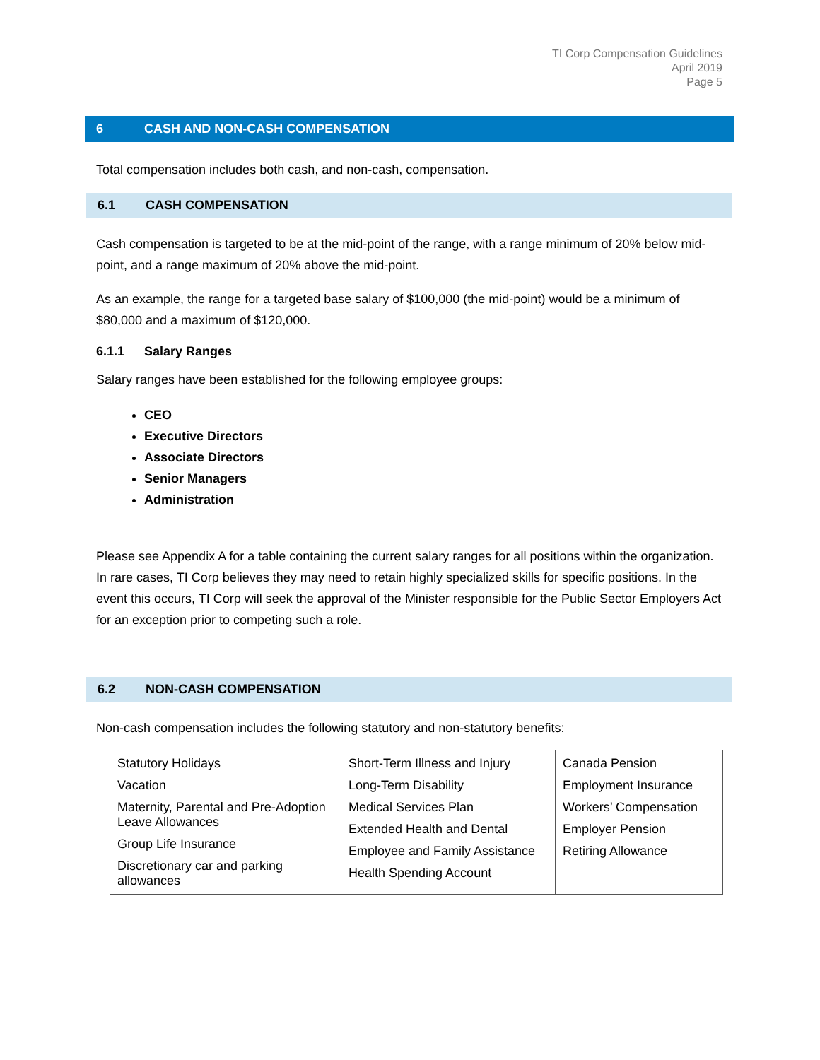TI Corp Compensation Guidelines
April 2019
Page 5
6 CASH AND NON-CASH COMPENSATION
Total compensation includes both cash, and non-cash, compensation.
6.1 CASH COMPENSATION
Cash compensation is targeted to be at the mid-point of the range, with a range minimum of 20% below mid-point, and a range maximum of 20% above the mid-point.
As an example, the range for a targeted base salary of $100,000 (the mid-point) would be a minimum of $80,000 and a maximum of $120,000.
6.1.1 Salary Ranges
Salary ranges have been established for the following employee groups:
CEO
Executive Directors
Associate Directors
Senior Managers
Administration
Please see Appendix A for a table containing the current salary ranges for all positions within the organization. In rare cases, TI Corp believes they may need to retain highly specialized skills for specific positions. In the event this occurs, TI Corp will seek the approval of the Minister responsible for the Public Sector Employers Act for an exception prior to competing such a role.
6.2 NON-CASH COMPENSATION
Non-cash compensation includes the following statutory and non-statutory benefits:
| Statutory Holidays Vacation Maternity, Parental and Pre-Adoption Leave Allowances Group Life Insurance Discretionary car and parking allowances | Short-Term Illness and Injury Long-Term Disability Medical Services Plan Extended Health and Dental Employee and Family Assistance Health Spending Account | Canada Pension Employment Insurance Workers’ Compensation Employer Pension Retiring Allowance |